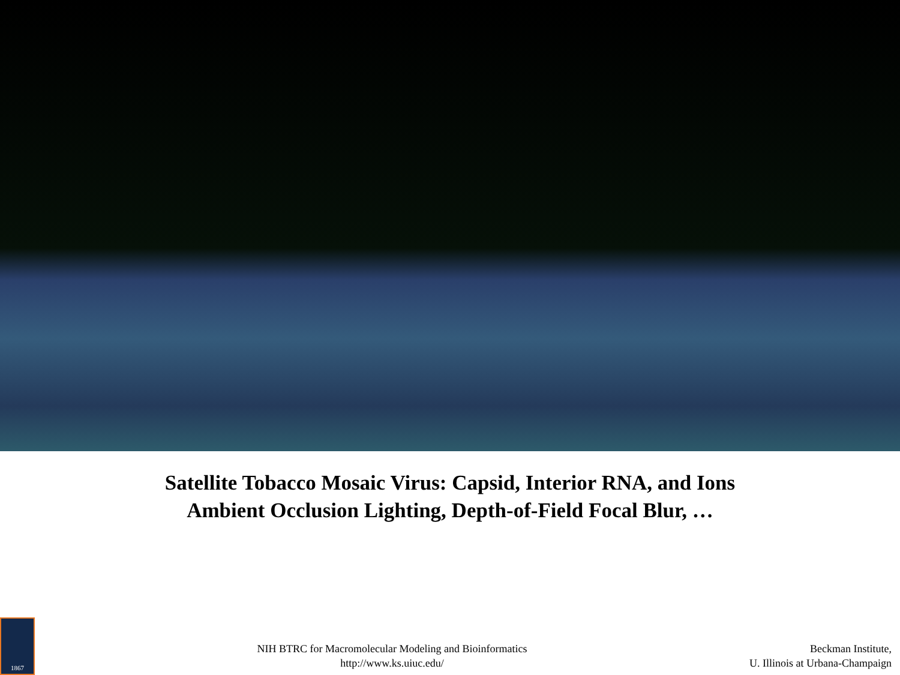Satellite Tobacco Mosaic Virus: Capsid, Interior RNA, and Ions
Ambient Occlusion Lighting, Depth-of-Field Focal Blur, …
1867
NIH BTRC for Macromolecular Modeling and Bioinformatics
http://www.ks.uiuc.edu/
Beckman Institute,
U. Illinois at Urbana-Champaign